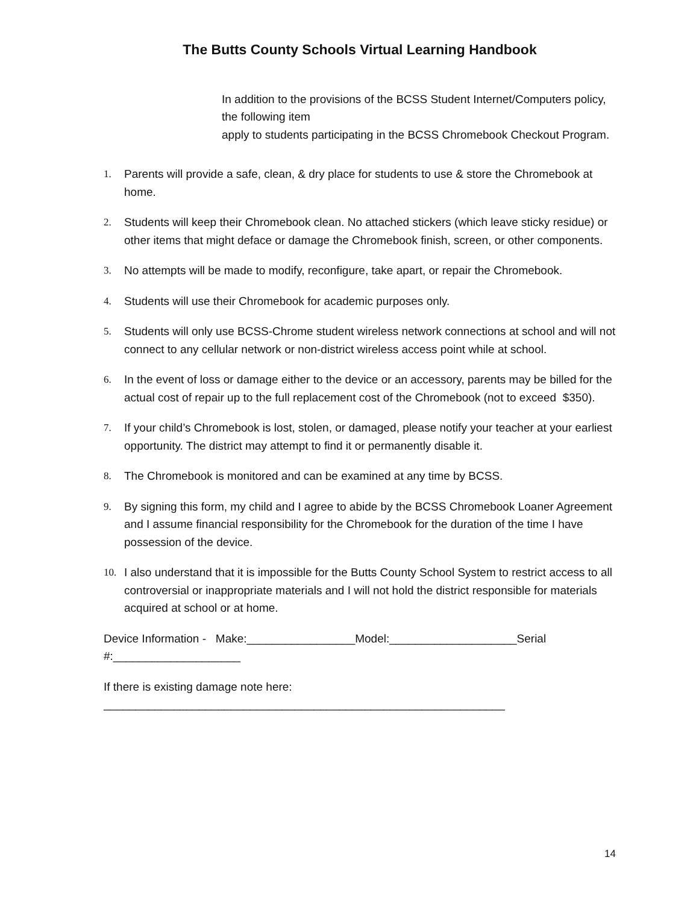The Butts County Schools Virtual Learning Handbook
In addition to the provisions of the BCSS Student Internet/Computers policy, the following item
apply to students participating in the BCSS Chromebook Checkout Program.
1. Parents will provide a safe, clean, & dry place for students to use & store the Chromebook at home.
2. Students will keep their Chromebook clean. No attached stickers (which leave sticky residue) or other items that might deface or damage the Chromebook finish, screen, or other components.
3. No attempts will be made to modify, reconfigure, take apart, or repair the Chromebook.
4. Students will use their Chromebook for academic purposes only.
5. Students will only use BCSS-Chrome student wireless network connections at school and will not connect to any cellular network or non-district wireless access point while at school.
6. In the event of loss or damage either to the device or an accessory, parents may be billed for the actual cost of repair up to the full replacement cost of the Chromebook (not to exceed $350).
7. If your child’s Chromebook is lost, stolen, or damaged, please notify your teacher at your earliest opportunity. The district may attempt to find it or permanently disable it.
8. The Chromebook is monitored and can be examined at any time by BCSS.
9. By signing this form, my child and I agree to abide by the BCSS Chromebook Loaner Agreement and I assume financial responsibility for the Chromebook for the duration of the time I have possession of the device.
10. I also understand that it is impossible for the Butts County School System to restrict access to all controversial or inappropriate materials and I will not hold the district responsible for materials acquired at school or at home.
Device Information - Make:_________________Model:____________________Serial #:____________________
If there is existing damage note here:
_______________________________________________________________
14